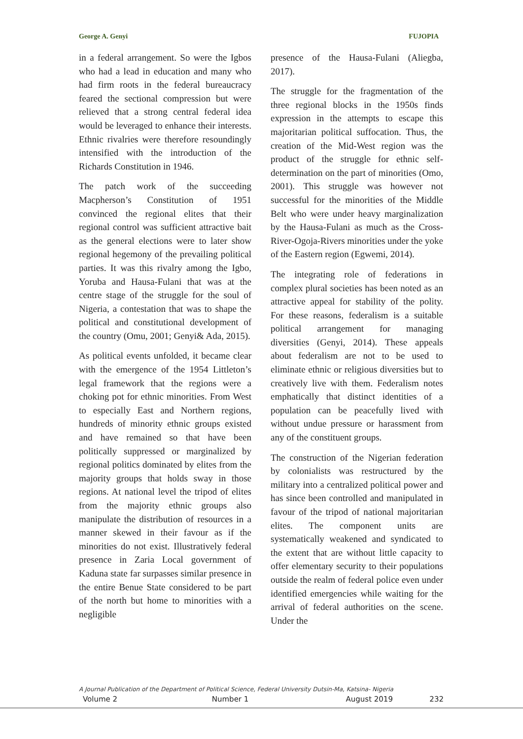George A. Genyi FUJOPIA
in a federal arrangement. So were the Igbos who had a lead in education and many who had firm roots in the federal bureaucracy feared the sectional compression but were relieved that a strong central federal idea would be leveraged to enhance their interests. Ethnic rivalries were therefore resoundingly intensified with the introduction of the Richards Constitution in 1946.
The patch work of the succeeding Macpherson’s Constitution of 1951 convinced the regional elites that their regional control was sufficient attractive bait as the general elections were to later show regional hegemony of the prevailing political parties. It was this rivalry among the Igbo, Yoruba and Hausa-Fulani that was at the centre stage of the struggle for the soul of Nigeria, a contestation that was to shape the political and constitutional development of the country (Omu, 2001; Genyi& Ada, 2015).
As political events unfolded, it became clear with the emergence of the 1954 Littleton’s legal framework that the regions were a choking pot for ethnic minorities. From West to especially East and Northern regions, hundreds of minority ethnic groups existed and have remained so that have been politically suppressed or marginalized by regional politics dominated by elites from the majority groups that holds sway in those regions. At national level the tripod of elites from the majority ethnic groups also manipulate the distribution of resources in a manner skewed in their favour as if the minorities do not exist. Illustratively federal presence in Zaria Local government of Kaduna state far surpasses similar presence in the entire Benue State considered to be part of the north but home to minorities with a negligible
presence of the Hausa-Fulani (Aliegba, 2017).
The struggle for the fragmentation of the three regional blocks in the 1950s finds expression in the attempts to escape this majoritarian political suffocation. Thus, the creation of the Mid-West region was the product of the struggle for ethnic self-determination on the part of minorities (Omo, 2001). This struggle was however not successful for the minorities of the Middle Belt who were under heavy marginalization by the Hausa-Fulani as much as the Cross-River-Ogoja-Rivers minorities under the yoke of the Eastern region (Egwemi, 2014).
The integrating role of federations in complex plural societies has been noted as an attractive appeal for stability of the polity. For these reasons, federalism is a suitable political arrangement for managing diversities (Genyi, 2014). These appeals about federalism are not to be used to eliminate ethnic or religious diversities but to creatively live with them. Federalism notes emphatically that distinct identities of a population can be peacefully lived with without undue pressure or harassment from any of the constituent groups.
The construction of the Nigerian federation by colonialists was restructured by the military into a centralized political power and has since been controlled and manipulated in favour of the tripod of national majoritarian elites. The component units are systematically weakened and syndicated to the extent that are without little capacity to offer elementary security to their populations outside the realm of federal police even under identified emergencies while waiting for the arrival of federal authorities on the scene. Under the
A Journal Publication of the Department of Political Science, Federal University Dutsin-Ma, Katsina- Nigeria
Volume 2 Number 1 August 2019 232